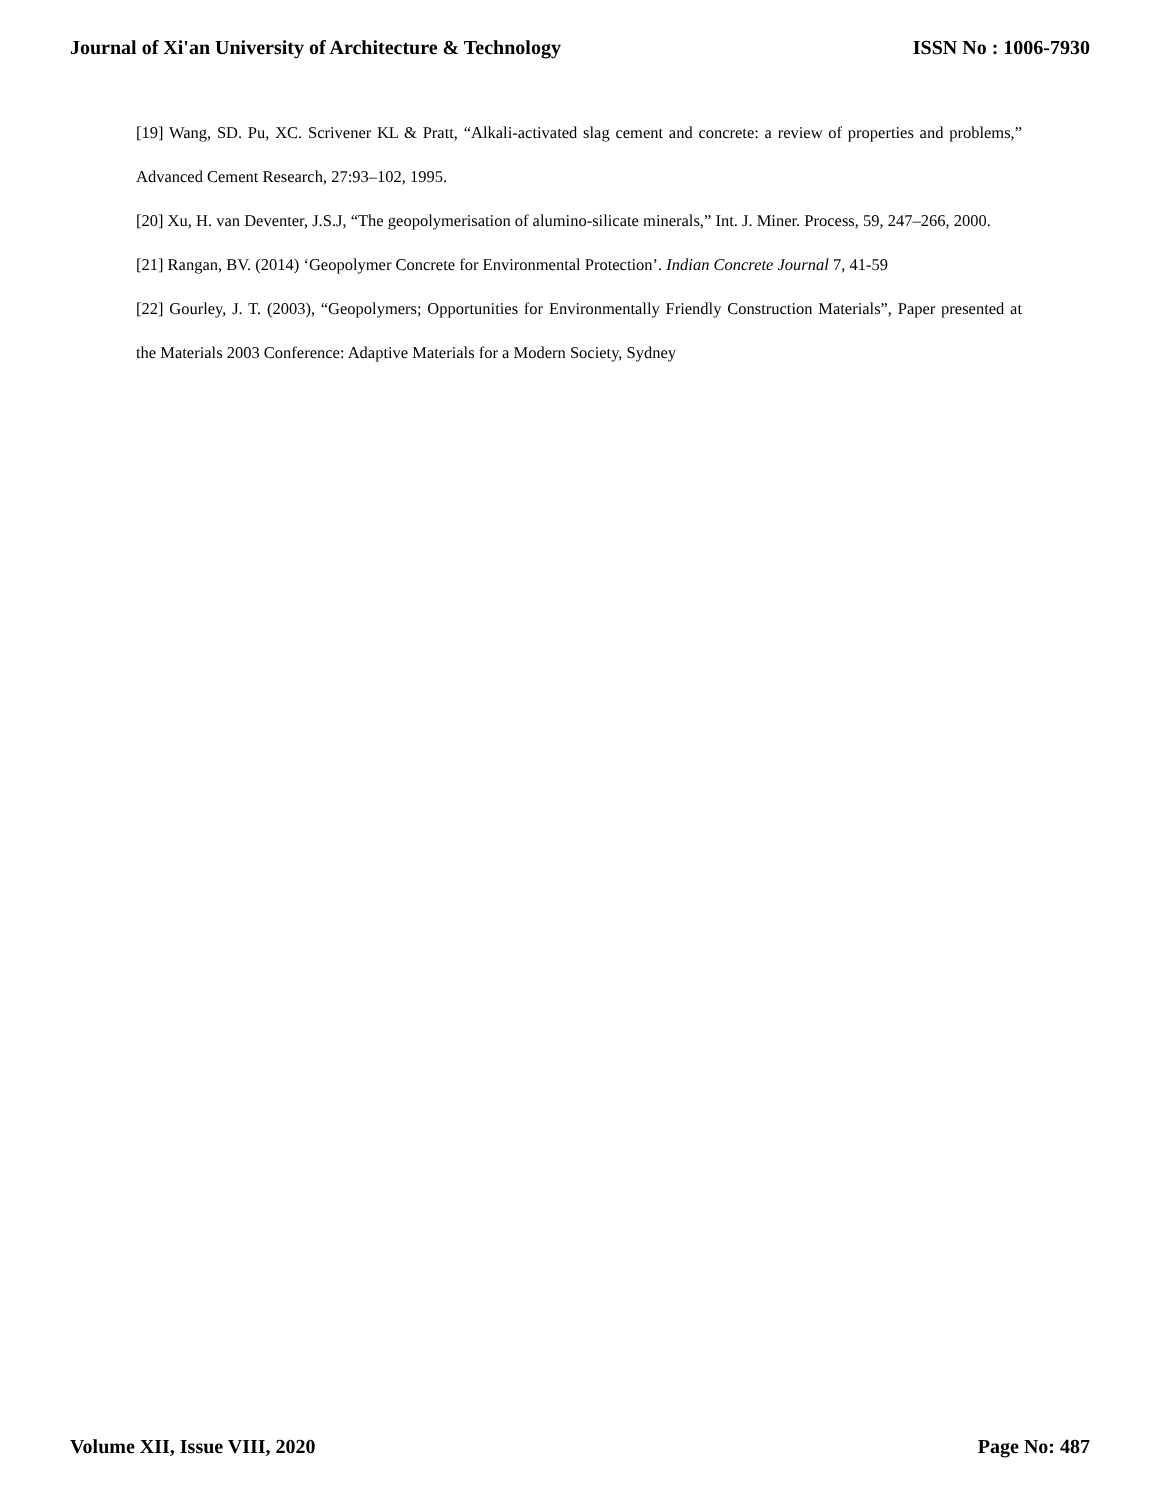Journal of Xi'an University of Architecture & Technology ISSN No : 1006-7930
[19] Wang, SD. Pu, XC. Scrivener KL & Pratt, “Alkali-activated slag cement and concrete: a review of properties and problems,” Advanced Cement Research, 27:93–102, 1995.
[20] Xu, H. van Deventer, J.S.J, “The geopolymerisation of alumino-silicate minerals,” Int. J. Miner. Process, 59, 247–266, 2000.
[21] Rangan, BV. (2014) ‘Geopolymer Concrete for Environmental Protection’. Indian Concrete Journal 7, 41-59
[22] Gourley, J. T. (2003), “Geopolymers; Opportunities for Environmentally Friendly Construction Materials”, Paper presented at the Materials 2003 Conference: Adaptive Materials for a Modern Society, Sydney
Volume XII, Issue VIII, 2020 Page No: 487